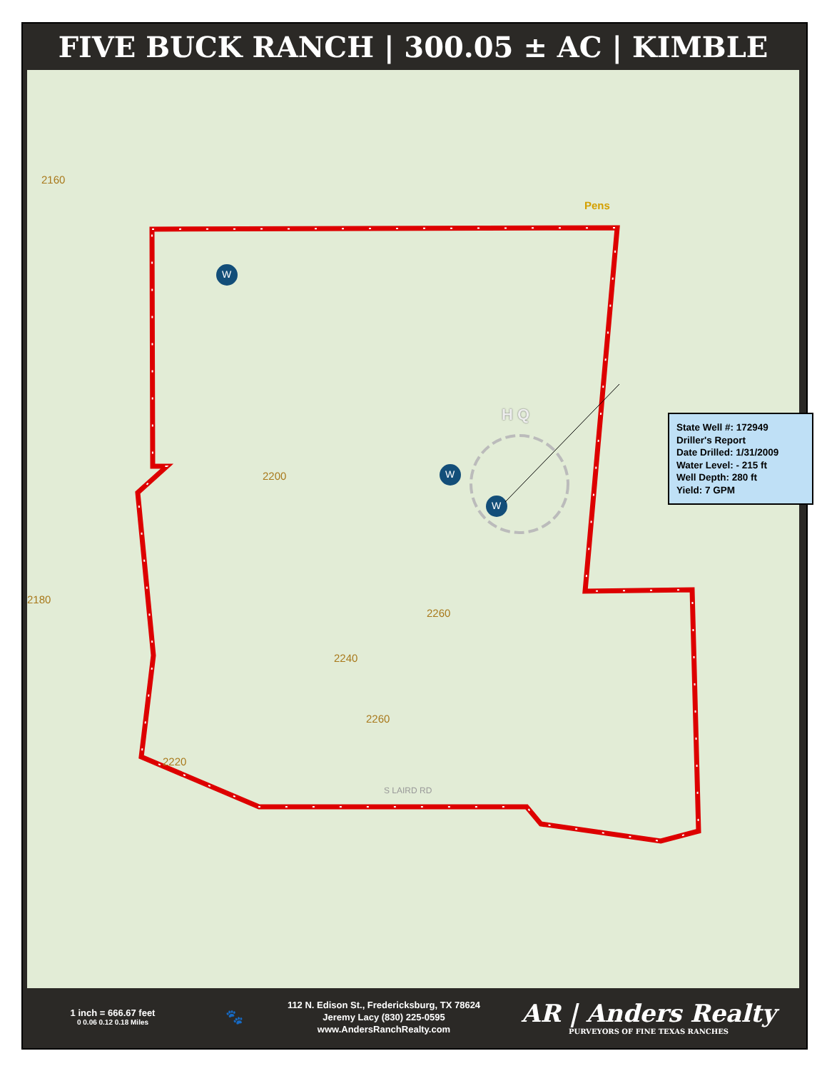FIVE BUCK RANCH | 300.05 ± AC | KIMBLE
2160
2200
2180
2260
2240
2260
2220
S LAIRD RD
Pens
H Q
W
W
W
State Well #: 172949
Driller's Report
Date Drilled: 1/31/2009
Water Level: - 215 ft
Well Depth: 280 ft
Yield: 7 GPM
1 inch = 666.67 feet
0 0.06 0.12 0.18 Miles
🐾
112 N. Edison St., Fredericksburg, TX 78624
Jeremy Lacy (830) 225-0595
www.AndersRanchRealty.com
AR | Anders Realty
PURVEYORS OF FINE TEXAS RANCHES